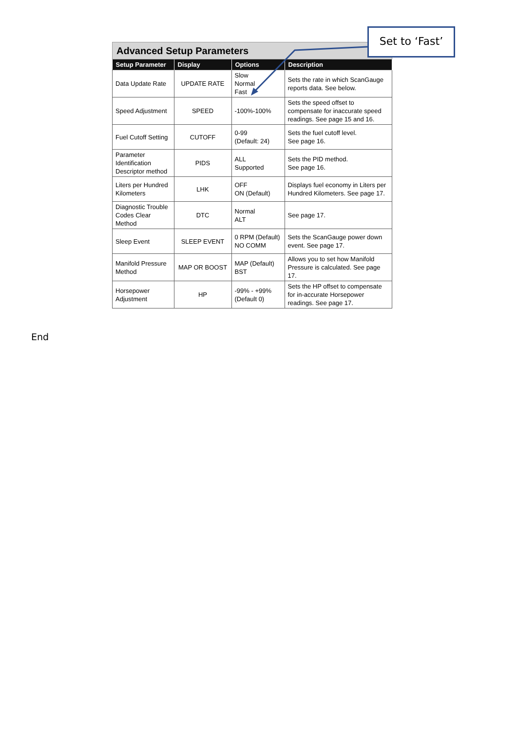Advanced Setup Parameters
| Setup Parameter | Display | Options | Description |
| --- | --- | --- | --- |
| Data Update Rate | UPDATE RATE | Slow Normal Fast | Sets the rate in which ScanGauge reports data. See below. |
| Speed Adjustment | SPEED | -100%-100% | Sets the speed offset to compensate for inaccurate speed readings. See page 15 and 16. |
| Fuel Cutoff Setting | CUTOFF | 0-99 (Default: 24) | Sets the fuel cutoff level. See page 16. |
| Parameter Identification Descriptor method | PIDS | ALL Supported | Sets the PID method. See page 16. |
| Liters per Hundred Kilometers | LHK | OFF ON (Default) | Displays fuel economy in Liters per Hundred Kilometers. See page 17. |
| Diagnostic Trouble Codes Clear Method | DTC | Normal ALT | See page 17. |
| Sleep Event | SLEEP EVENT | 0 RPM (Default) NO COMM | Sets the ScanGauge power down event. See page 17. |
| Manifold Pressure Method | MAP OR BOOST | MAP (Default) BST | Allows you to set how Manifold Pressure is calculated. See page 17. |
| Horsepower Adjustment | HP | -99% - +99% (Default 0) | Sets the HP offset to compensate for in-accurate Horsepower readings. See page 17. |
Set to ‘Fast’
End